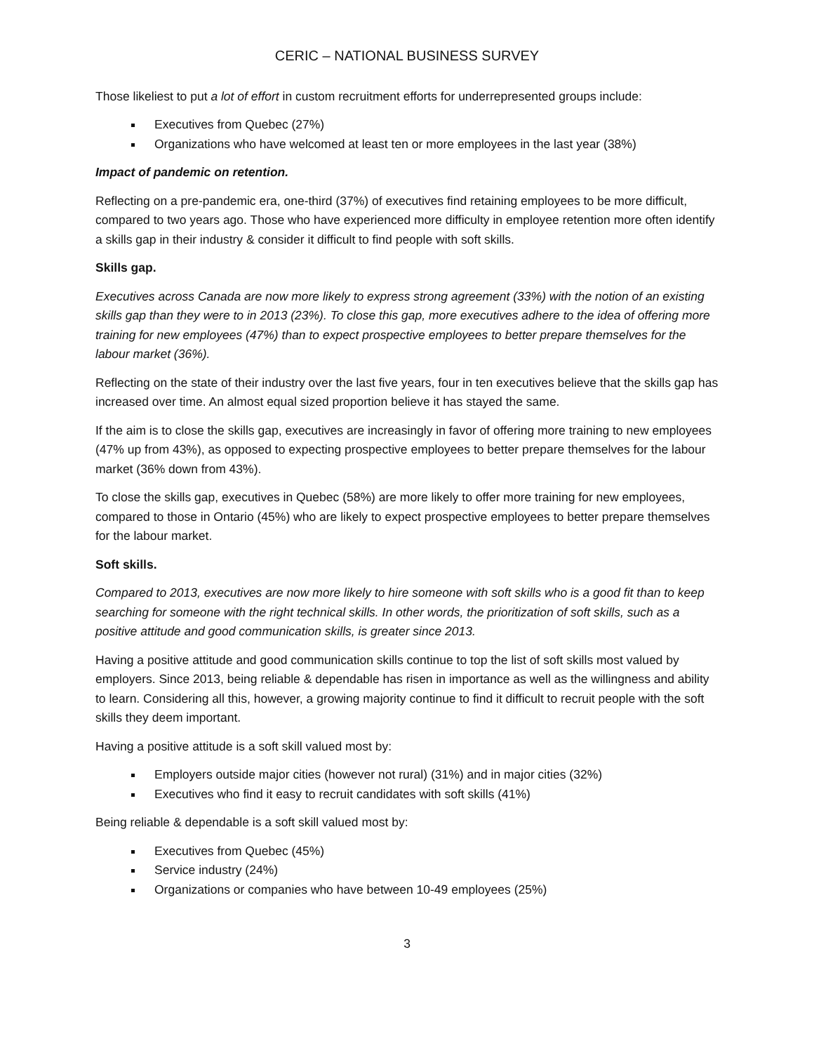CERIC – NATIONAL BUSINESS SURVEY
Those likeliest to put a lot of effort in custom recruitment efforts for underrepresented groups include:
Executives from Quebec (27%)
Organizations who have welcomed at least ten or more employees in the last year (38%)
Impact of pandemic on retention.
Reflecting on a pre-pandemic era, one-third (37%) of executives find retaining employees to be more difficult, compared to two years ago. Those who have experienced more difficulty in employee retention more often identify a skills gap in their industry & consider it difficult to find people with soft skills.
Skills gap.
Executives across Canada are now more likely to express strong agreement (33%) with the notion of an existing skills gap than they were to in 2013 (23%). To close this gap, more executives adhere to the idea of offering more training for new employees (47%) than to expect prospective employees to better prepare themselves for the labour market (36%).
Reflecting on the state of their industry over the last five years, four in ten executives believe that the skills gap has increased over time. An almost equal sized proportion believe it has stayed the same.
If the aim is to close the skills gap, executives are increasingly in favor of offering more training to new employees (47% up from 43%), as opposed to expecting prospective employees to better prepare themselves for the labour market (36% down from 43%).
To close the skills gap, executives in Quebec (58%) are more likely to offer more training for new employees, compared to those in Ontario (45%) who are likely to expect prospective employees to better prepare themselves for the labour market.
Soft skills.
Compared to 2013, executives are now more likely to hire someone with soft skills who is a good fit than to keep searching for someone with the right technical skills. In other words, the prioritization of soft skills, such as a positive attitude and good communication skills, is greater since 2013.
Having a positive attitude and good communication skills continue to top the list of soft skills most valued by employers. Since 2013, being reliable & dependable has risen in importance as well as the willingness and ability to learn. Considering all this, however, a growing majority continue to find it difficult to recruit people with the soft skills they deem important.
Having a positive attitude is a soft skill valued most by:
Employers outside major cities (however not rural) (31%) and in major cities (32%)
Executives who find it easy to recruit candidates with soft skills (41%)
Being reliable & dependable is a soft skill valued most by:
Executives from Quebec (45%)
Service industry (24%)
Organizations or companies who have between 10-49 employees (25%)
3